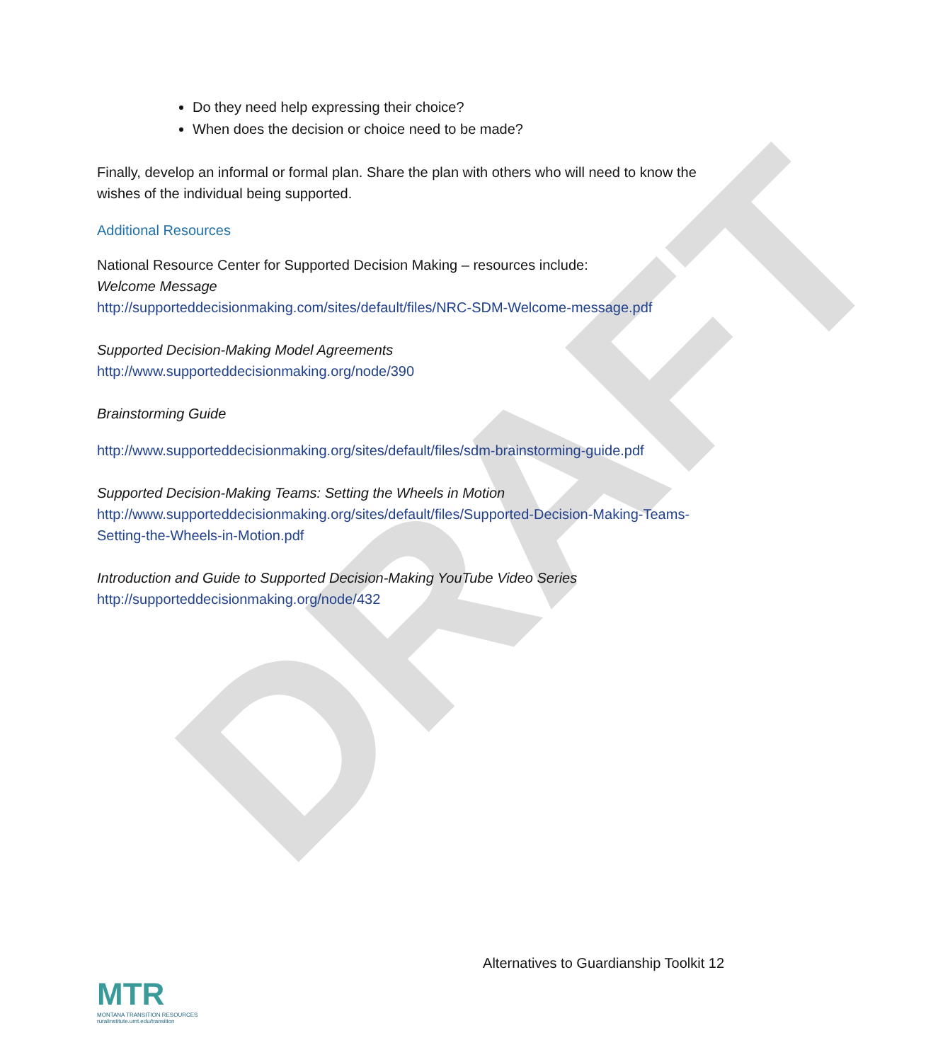DRAFT
Do they need help expressing their choice?
When does the decision or choice need to be made?
Finally, develop an informal or formal plan. Share the plan with others who will need to know the wishes of the individual being supported.
Additional Resources
National Resource Center for Supported Decision Making – resources include:
Welcome Message
http://supporteddecisionmaking.com/sites/default/files/NRC-SDM-Welcome-message.pdf
Supported Decision-Making Model Agreements
http://www.supporteddecisionmaking.org/node/390
Brainstorming Guide
http://www.supporteddecisionmaking.org/sites/default/files/sdm-brainstorming-guide.pdf
Supported Decision-Making Teams: Setting the Wheels in Motion
http://www.supporteddecisionmaking.org/sites/default/files/Supported-Decision-Making-Teams-Setting-the-Wheels-in-Motion.pdf
Introduction and Guide to Supported Decision-Making YouTube Video Series
http://supporteddecisionmaking.org/node/432
Alternatives to Guardianship Toolkit 12
MTR
MONTANA TRANSITION RESOURCES
ruralinstitute.umt.edu/transition